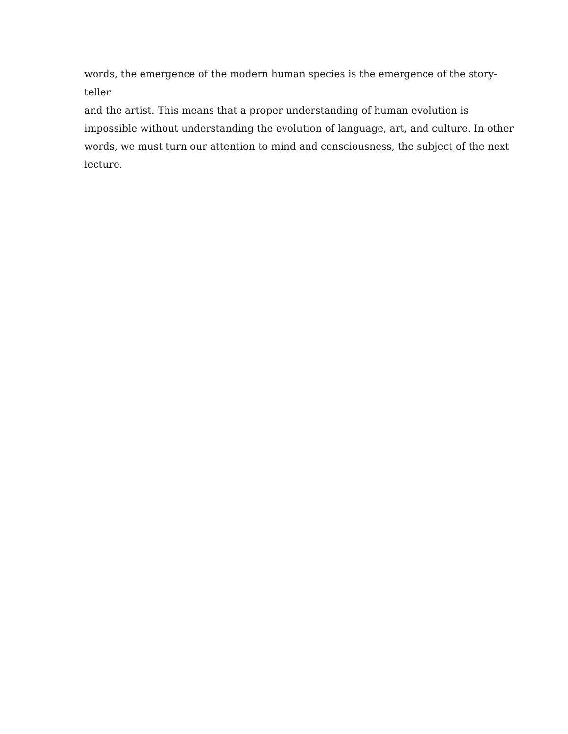words, the emergence of the modern human species is the emergence of the story-teller
and the artist. This means that a proper understanding of human evolution is
impossible without understanding the evolution of language, art, and culture. In other
words, we must turn our attention to mind and consciousness, the subject of the next
lecture.